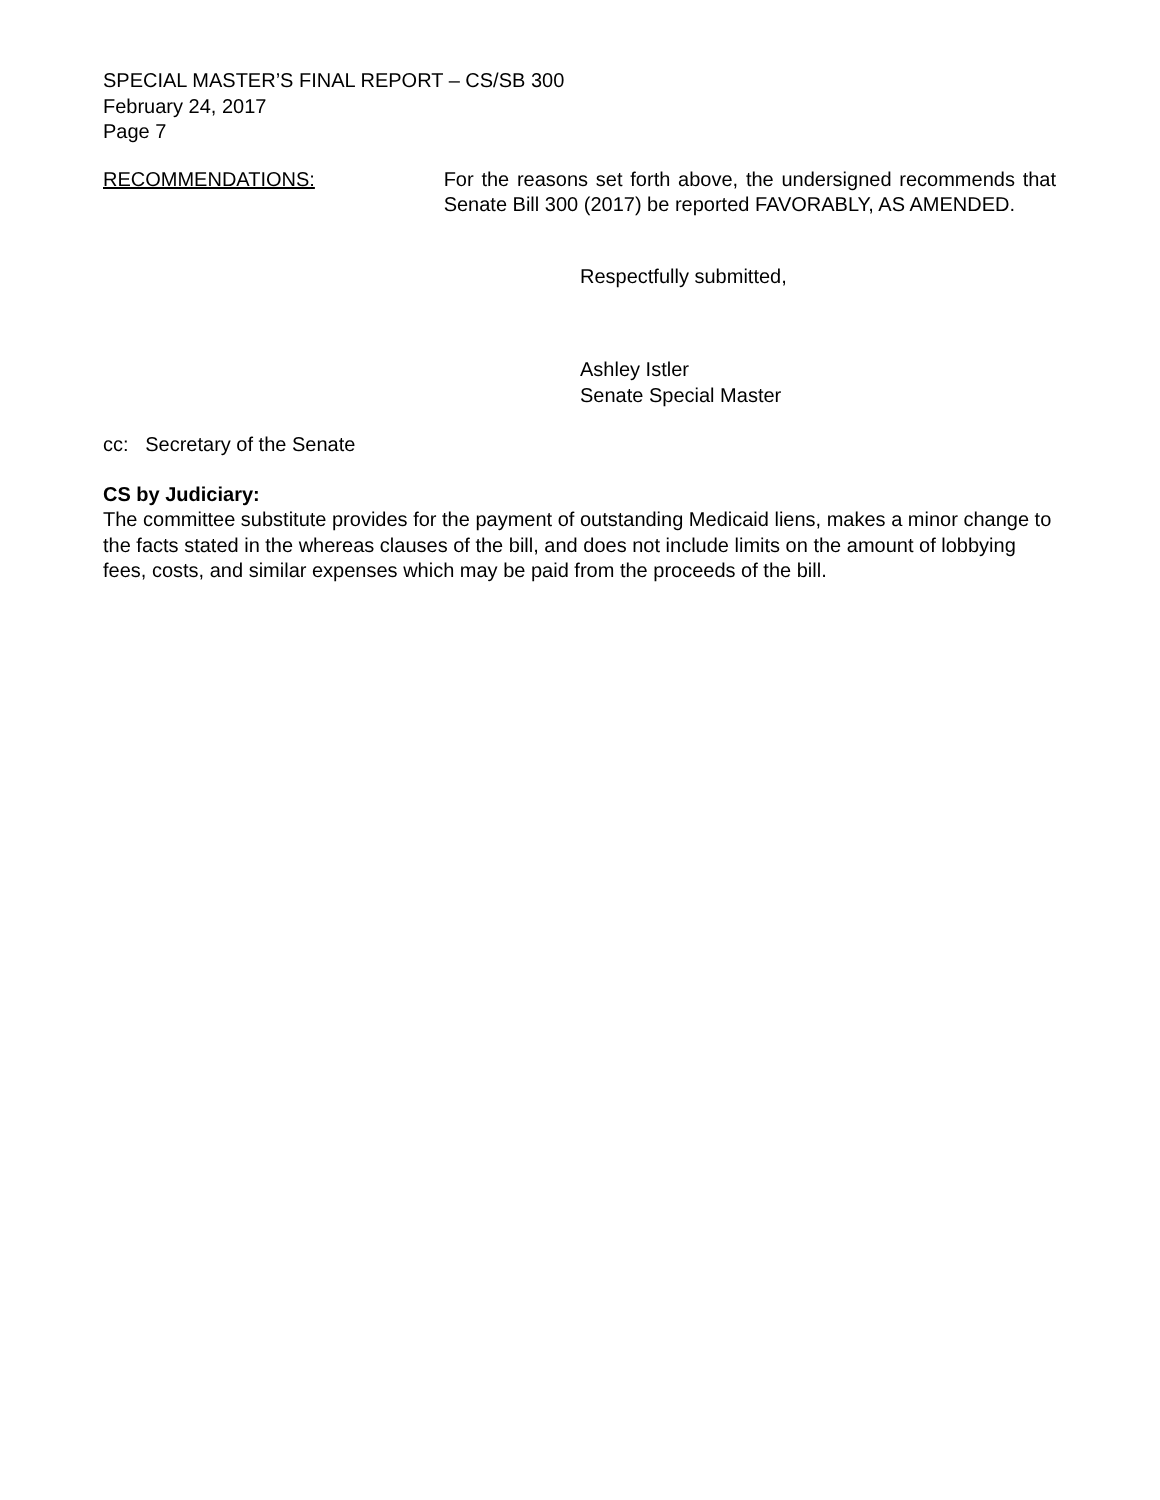SPECIAL MASTER’S FINAL REPORT – CS/SB 300
February 24, 2017
Page 7
RECOMMENDATIONS: For the reasons set forth above, the undersigned recommends that Senate Bill 300 (2017) be reported FAVORABLY, AS AMENDED.
Respectfully submitted,
Ashley Istler
Senate Special Master
cc: Secretary of the Senate
CS by Judiciary:
The committee substitute provides for the payment of outstanding Medicaid liens, makes a minor change to the facts stated in the whereas clauses of the bill, and does not include limits on the amount of lobbying fees, costs, and similar expenses which may be paid from the proceeds of the bill.